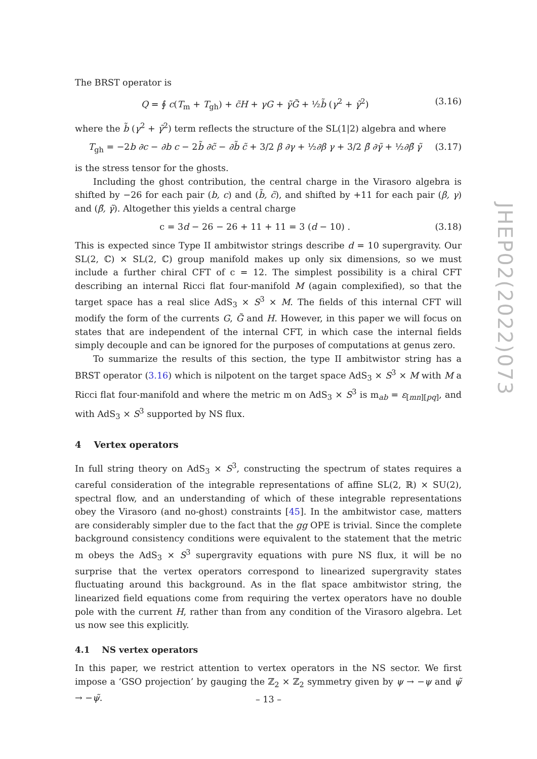The BRST operator is
Q = ∮ c(T<sub>m</sub> + T<sub>gh</sub>) + c̃H + γG + γ̃G̃ + ½b̃ (γ<sup>2</sup> + γ̃<sup>2</sup>) (3.16)
where the b̃ (γ<sup>2</sup> + γ̃<sup>2</sup>) term reflects the structure of the SL(1|2) algebra and where
T<sub>gh</sub> = −2b ∂c − ∂b c − 2b̃ ∂c̃ − ∂b̃ c̃ + 3/2 β ∂γ + ½∂β γ + 3/2 β̃ ∂γ̃ + ½∂β̃ γ̃ (3.17)
is the stress tensor for the ghosts.
Including the ghost contribution, the central charge in the Virasoro algebra is shifted by −26 for each pair (b, c) and (b̃, c̃), and shifted by +11 for each pair (β, γ) and (β̃, γ̃). Altogether this yields a central charge
c = 3d − 26 − 26 + 11 + 11 = 3 (d − 10) . (3.18)
This is expected since Type II ambitwistor strings describe d = 10 supergravity. Our SL(2, ℂ) × SL(2, ℂ) group manifold makes up only six dimensions, so we must include a further chiral CFT of c = 12. The simplest possibility is a chiral CFT describing an internal Ricci flat four-manifold M (again complexified), so that the target space has a real slice AdS<sub>3</sub> × S<sup>3</sup> × M. The fields of this internal CFT will modify the form of the currents G, G̃ and H. However, in this paper we will focus on states that are independent of the internal CFT, in which case the internal fields simply decouple and can be ignored for the purposes of computations at genus zero.
To summarize the results of this section, the type II ambitwistor string has a BRST operator (3.16) which is nilpotent on the target space AdS<sub>3</sub> × S<sup>3</sup> × M with M a Ricci flat four-manifold and where the metric m on AdS<sub>3</sub> × S<sup>3</sup> is m<sub>ab</sub> = ε<sub>[mn][pq]</sub>, and with AdS<sub>3</sub> × S<sup>3</sup> supported by NS flux.
4 Vertex operators
In full string theory on AdS<sub>3</sub> × S<sup>3</sup>, constructing the spectrum of states requires a careful consideration of the integrable representations of affine SL(2, ℝ) × SU(2), spectral flow, and an understanding of which of these integrable representations obey the Virasoro (and no-ghost) constraints [45]. In the ambitwistor case, matters are considerably simpler due to the fact that the gg OPE is trivial. Since the complete background consistency conditions were equivalent to the statement that the metric m obeys the AdS<sub>3</sub> × S<sup>3</sup> supergravity equations with pure NS flux, it will be no surprise that the vertex operators correspond to linearized supergravity states fluctuating around this background. As in the flat space ambitwistor string, the linearized field equations come from requiring the vertex operators have no double pole with the current H, rather than from any condition of the Virasoro algebra. Let us now see this explicitly.
4.1 NS vertex operators
In this paper, we restrict attention to vertex operators in the NS sector. We first impose a ‘GSO projection’ by gauging the ℤ<sub>2</sub> × ℤ<sub>2</sub> symmetry given by ψ → −ψ and ψ̃ → −ψ̃.
JHEP02(2022)073
– 13 –